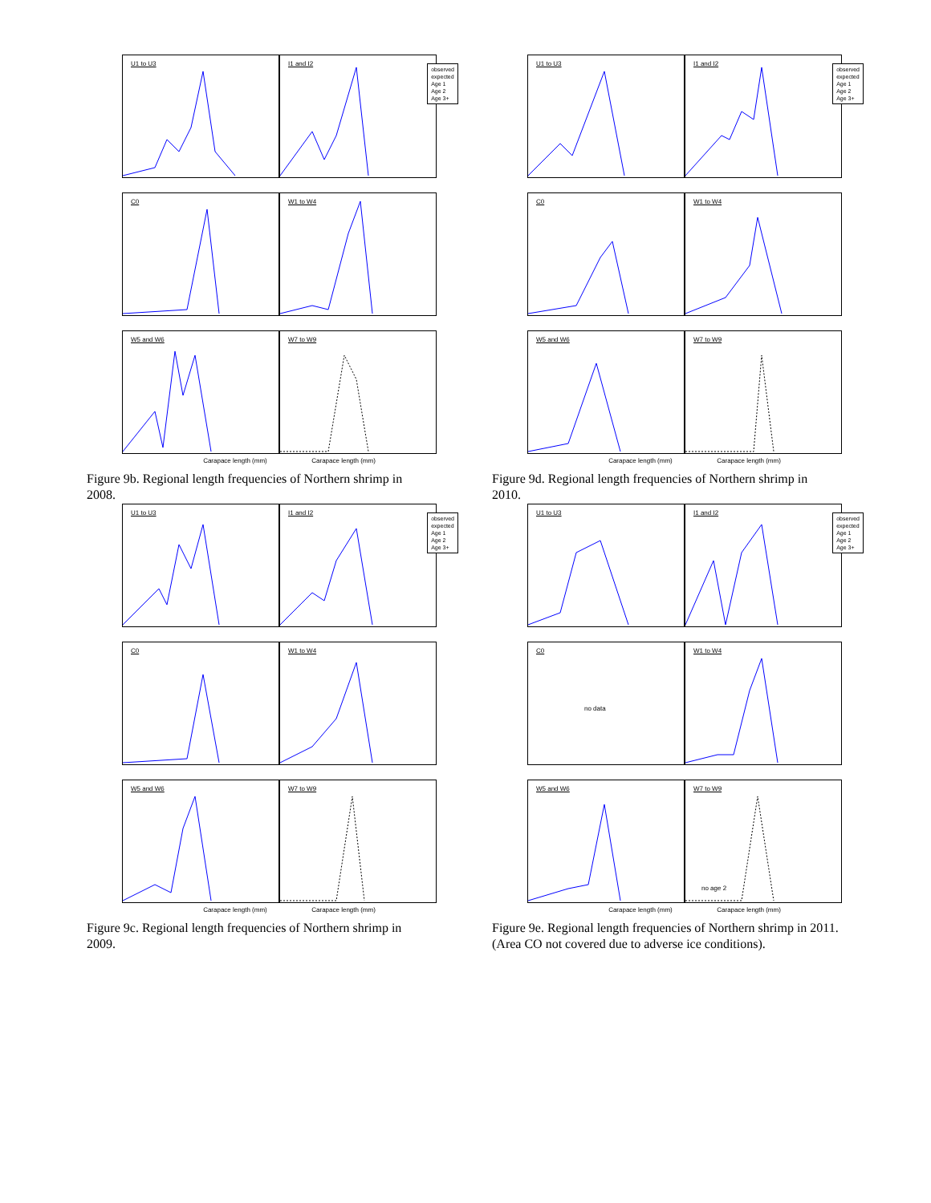U1 to U3
I1 and I2
observed
expected
Age 1
Age 2
Age 3+
C0
W1 to W4
W5 and W6
W7 to W9
Carapace length (mm) Carapace length (mm)
Figure 9b. Regional length frequencies of Northern shrimp in 2008.
U1 to U3
I1 and I2
observed
expected
Age 1
Age 2
Age 3+
C0
W1 to W4
W5 and W6
W7 to W9
Carapace length (mm) Carapace length (mm)
Figure 9d. Regional length frequencies of Northern shrimp in 2010.
U1 to U3
I1 and I2
observed
expected
Age 1
Age 2
Age 3+
C0
W1 to W4
W5 and W6
W7 to W9
Carapace length (mm) Carapace length (mm)
Figure 9c. Regional length frequencies of Northern shrimp in 2009.
U1 to U3
I1 and I2
observed
expected
Age 1
Age 2
Age 3+
C0
no data
W1 to W4
W5 and W6
W7 to W9
no age 2
Carapace length (mm) Carapace length (mm)
Figure 9e. Regional length frequencies of Northern shrimp in 2011.(Area CO not covered due to adverse ice conditions).